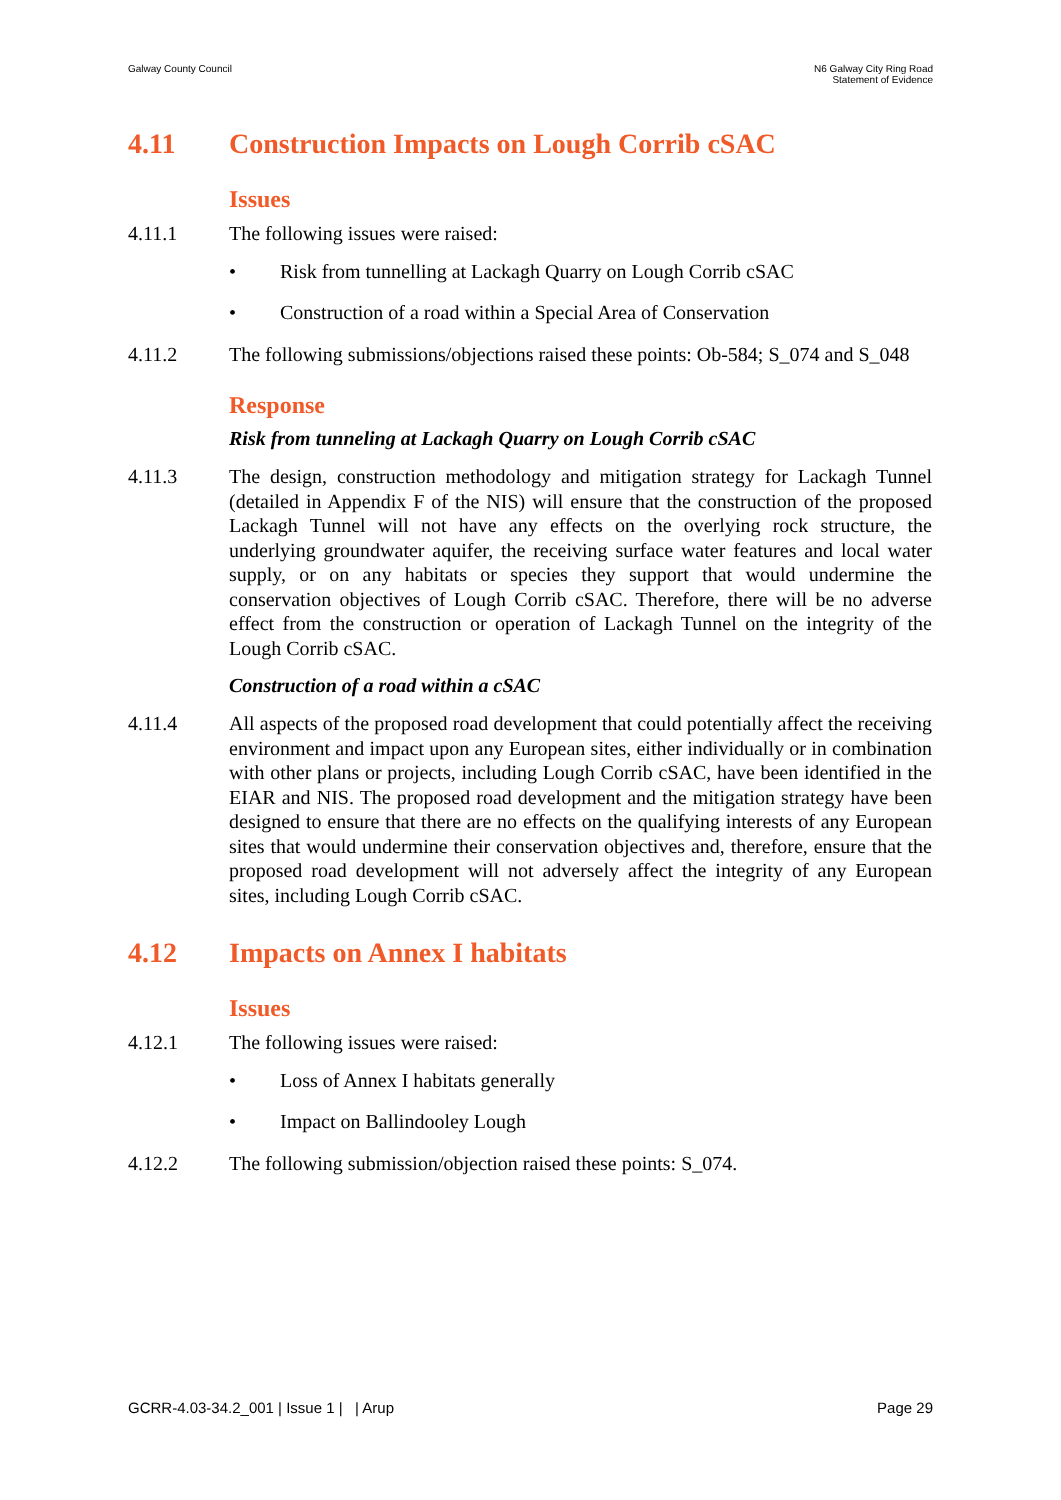Galway County Council N6 Galway City Ring Road
Statement of Evidence
4.11 Construction Impacts on Lough Corrib cSAC
Issues
4.11.1 The following issues were raised:
• Risk from tunnelling at Lackagh Quarry on Lough Corrib cSAC
• Construction of a road within a Special Area of Conservation
4.11.2 The following submissions/objections raised these points: Ob-584; S_074 and S_048
Response
Risk from tunneling at Lackagh Quarry on Lough Corrib cSAC
4.11.3 The design, construction methodology and mitigation strategy for Lackagh Tunnel (detailed in Appendix F of the NIS) will ensure that the construction of the proposed Lackagh Tunnel will not have any effects on the overlying rock structure, the underlying groundwater aquifer, the receiving surface water features and local water supply, or on any habitats or species they support that would undermine the conservation objectives of Lough Corrib cSAC. Therefore, there will be no adverse effect from the construction or operation of Lackagh Tunnel on the integrity of the Lough Corrib cSAC.
Construction of a road within a cSAC
4.11.4 All aspects of the proposed road development that could potentially affect the receiving environment and impact upon any European sites, either individually or in combination with other plans or projects, including Lough Corrib cSAC, have been identified in the EIAR and NIS. The proposed road development and the mitigation strategy have been designed to ensure that there are no effects on the qualifying interests of any European sites that would undermine their conservation objectives and, therefore, ensure that the proposed road development will not adversely affect the integrity of any European sites, including Lough Corrib cSAC.
4.12 Impacts on Annex I habitats
Issues
4.12.1 The following issues were raised:
• Loss of Annex I habitats generally
• Impact on Ballindooley Lough
4.12.2 The following submission/objection raised these points: S_074.
GCRR-4.03-34.2_001 | Issue 1 | | Arup
Page 29